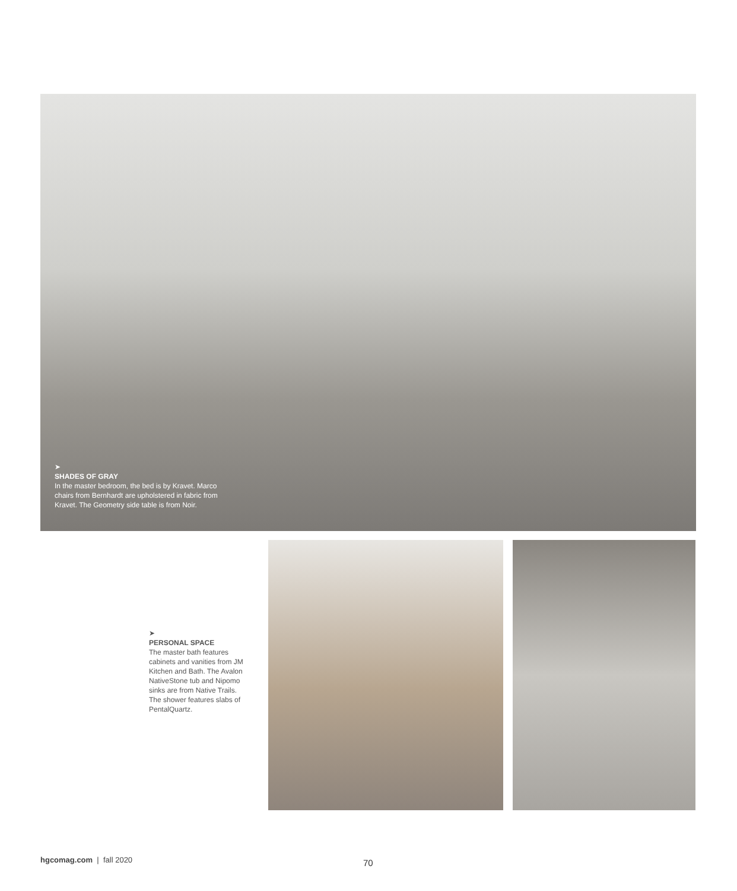➤
SHADES OF GRAY
In the master bedroom, the bed is by Kravet. Marco chairs from Bernhardt are upholstered in fabric from Kravet. The Geometry side table is from Noir.
➤
PERSONAL SPACE
The master bath features cabinets and vanities from JM Kitchen and Bath. The Avalon NativeStone tub and Nipomo sinks are from Native Trails. The shower features slabs of PentalQuartz.
hgcomag.com | fall 2020 70